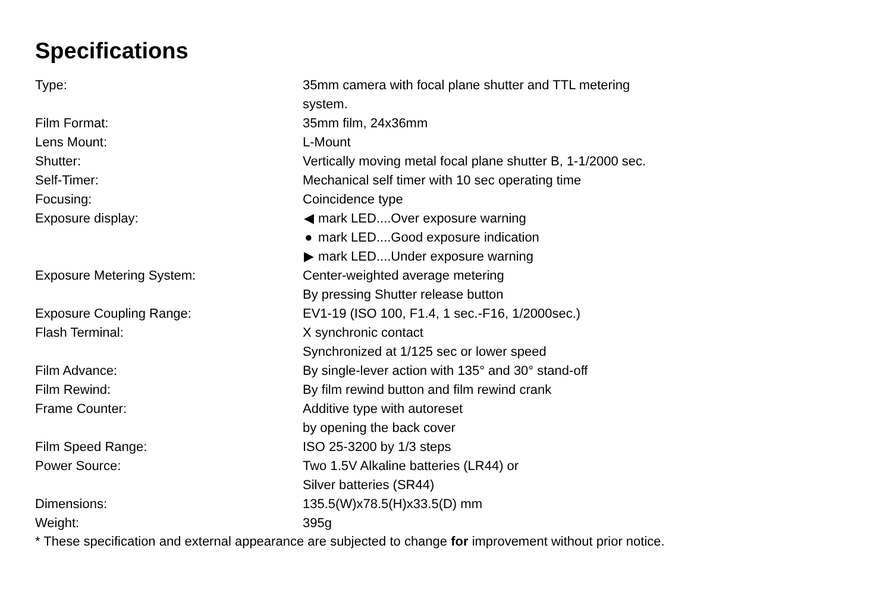Specifications
| Type: | 35mm camera with focal plane shutter and TTL metering system. |
| Film Format: | 35mm film, 24x36mm |
| Lens Mount: | L-Mount |
| Shutter: | Vertically moving metal focal plane shutter B, 1-1/2000 sec. |
| Self-Timer: | Mechanical self timer with 10 sec operating time |
| Focusing: | Coincidence type |
| Exposure display: | ◀ mark LED....Over exposure warning ● mark LED....Good exposure indication ▶ mark LED....Under exposure warning |
| Exposure Metering System: | Center-weighted average metering By pressing Shutter release button |
| Exposure Coupling Range: | EV1-19 (ISO 100, F1.4, 1 sec.-F16, 1/2000sec.) |
| Flash Terminal: | X synchronic contact Synchronized at 1/125 sec or lower speed |
| Film Advance: | By single-lever action with 135° and 30° stand-off |
| Film Rewind: | By film rewind button and film rewind crank |
| Frame Counter: | Additive type with autoreset by opening the back cover |
| Film Speed Range: | ISO 25-3200 by 1/3 steps |
| Power Source: | Two 1.5V Alkaline batteries (LR44) or Silver batteries (SR44) |
| Dimensions: | 135.5(W)x78.5(H)x33.5(D) mm |
| Weight: | 395g |
* These specification and external appearance are subjected to change for improvement without prior notice.